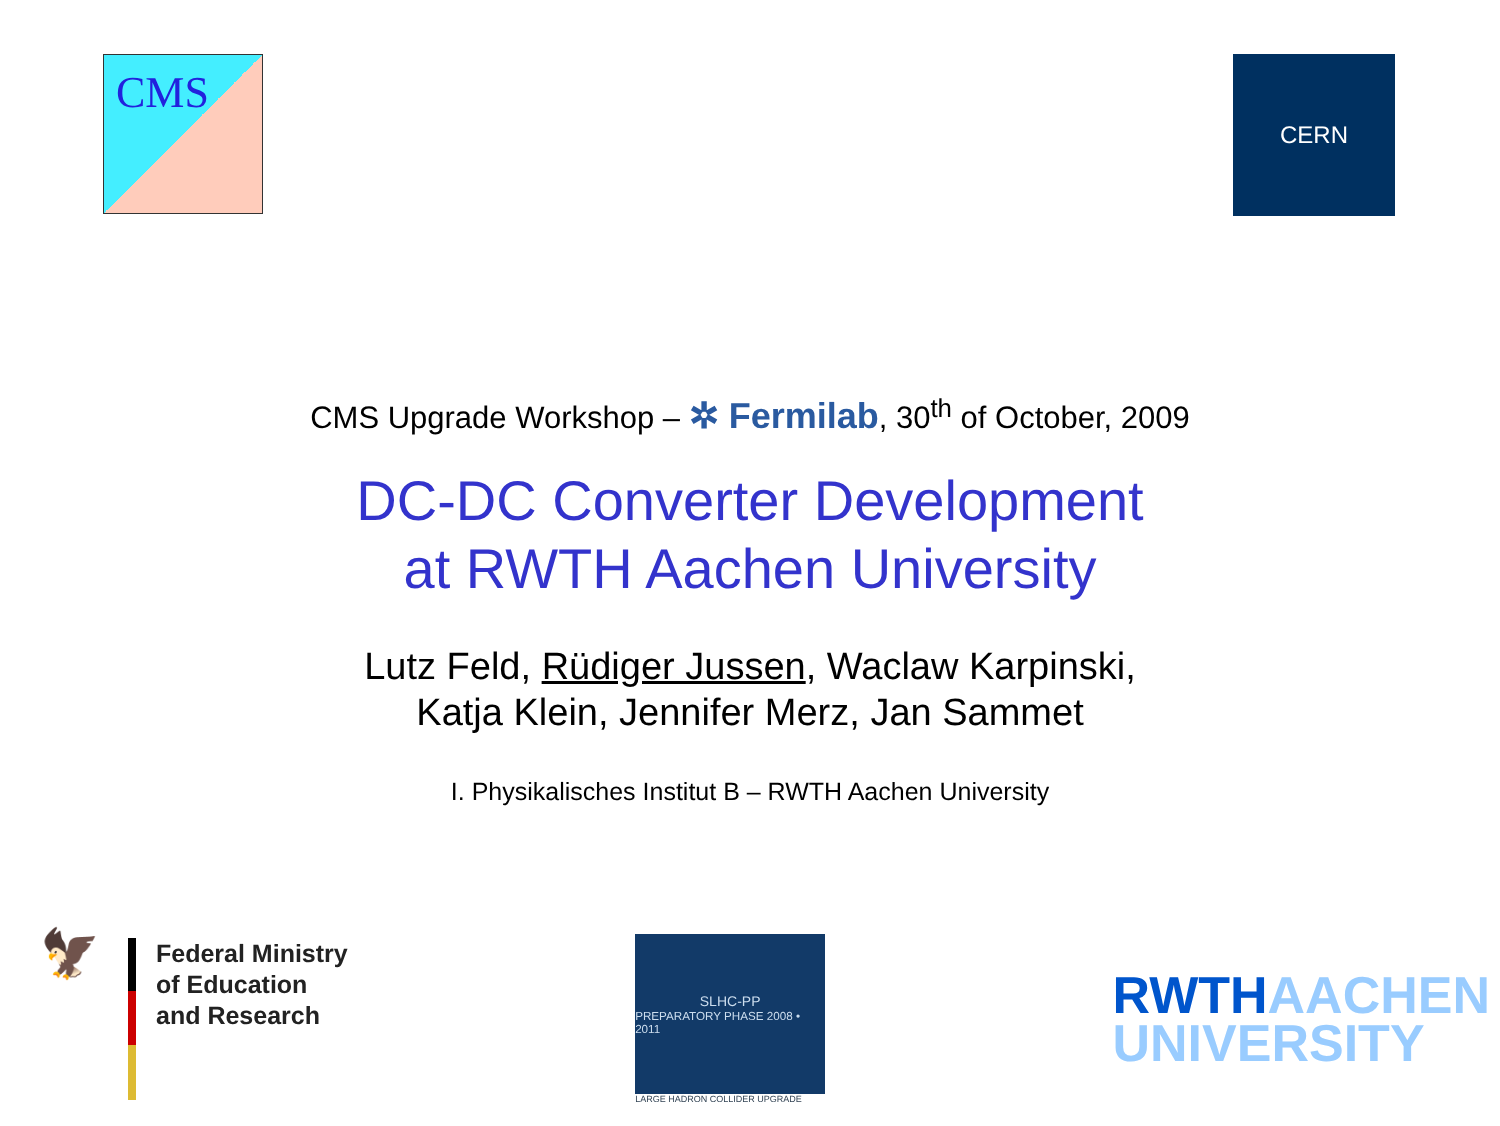CMS
CERN
CMS Upgrade Workshop – ✲ Fermilab, 30<sup>th</sup> of October, 2009
DC-DC Converter Development
at RWTH Aachen University
Lutz Feld, Rüdiger Jussen, Waclaw Karpinski,
Katja Klein, Jennifer Merz, Jan Sammet
I. Physikalisches Institut B – RWTH Aachen University
🦅
Federal Ministry
of Education
and Research
SLHC-PP
PREPARATORY PHASE 2008 • 2011
LARGE HADRON COLLIDER UPGRADE
RWTHAACHEN
UNIVERSITY